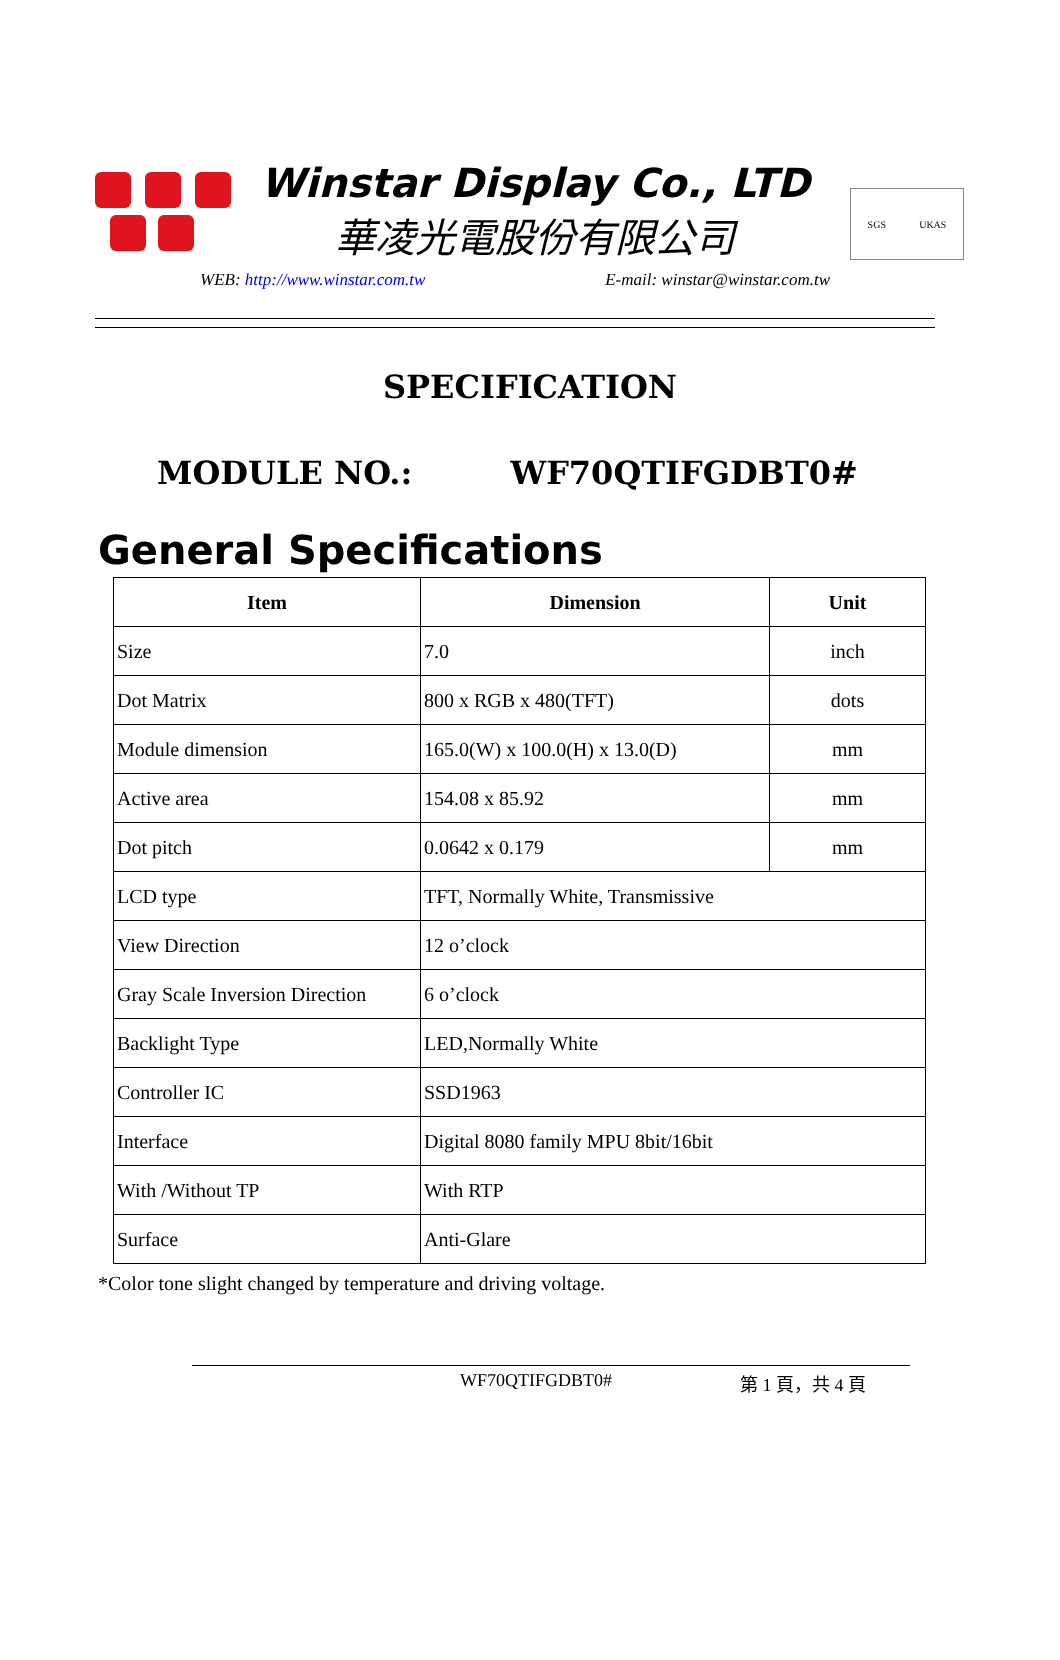Winstar Display Co., LTD
華凌光電股份有限公司
SGS UKAS
WEB: http://www.winstar.com.tw E-mail: winstar@winstar.com.tw
SPECIFICATION
MODULE NO.: WF70QTIFGDBT0#
General Specifications
| Item | Dimension | Unit |
| --- | --- | --- |
| Size | 7.0 | inch |
| Dot Matrix | 800 x RGB x 480(TFT) | dots |
| Module dimension | 165.0(W) x 100.0(H) x 13.0(D) | mm |
| Active area | 154.08 x 85.92 | mm |
| Dot pitch | 0.0642 x 0.179 | mm |
| LCD type | TFT, Normally White, Transmissive | |
| View Direction | 12 o’clock | |
| Gray Scale Inversion Direction | 6 o’clock | |
| Backlight Type | LED,Normally White | |
| Controller IC | SSD1963 | |
| Interface | Digital 8080 family MPU 8bit/16bit | |
| With /Without TP | With RTP | |
| Surface | Anti-Glare | |
*Color tone slight changed by temperature and driving voltage.
WF70QTIFGDBT0# 第 1 頁，共 4 頁